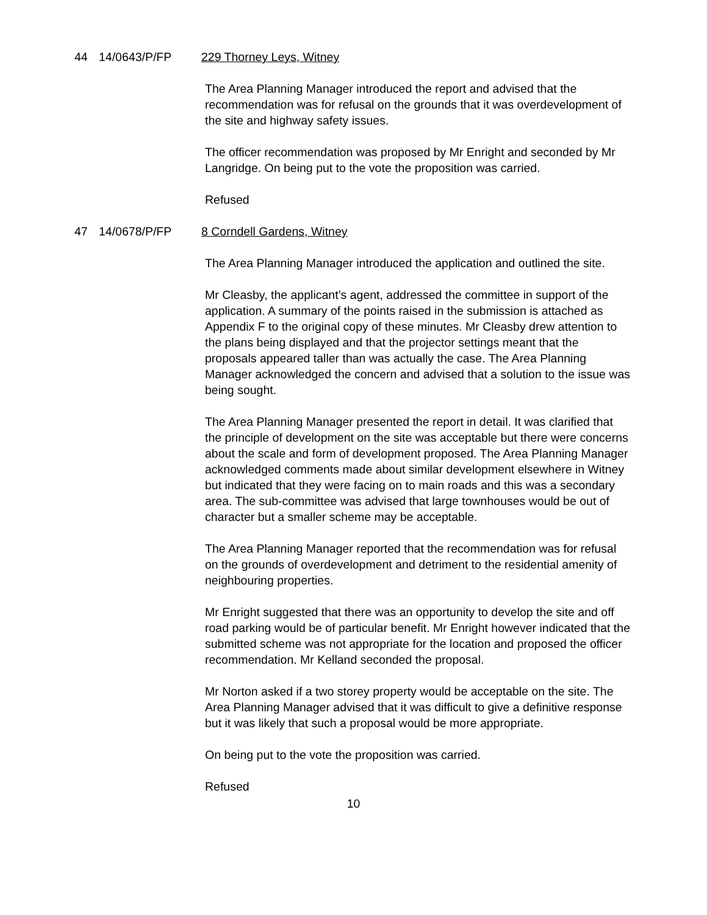44 14/0643/P/FP 229 Thorney Leys, Witney
The Area Planning Manager introduced the report and advised that the recommendation was for refusal on the grounds that it was overdevelopment of the site and highway safety issues.
The officer recommendation was proposed by Mr Enright and seconded by Mr Langridge. On being put to the vote the proposition was carried.
Refused
47 14/0678/P/FP 8 Corndell Gardens, Witney
The Area Planning Manager introduced the application and outlined the site.
Mr Cleasby, the applicant’s agent, addressed the committee in support of the application. A summary of the points raised in the submission is attached as Appendix F to the original copy of these minutes. Mr Cleasby drew attention to the plans being displayed and that the projector settings meant that the proposals appeared taller than was actually the case. The Area Planning Manager acknowledged the concern and advised that a solution to the issue was being sought.
The Area Planning Manager presented the report in detail. It was clarified that the principle of development on the site was acceptable but there were concerns about the scale and form of development proposed. The Area Planning Manager acknowledged comments made about similar development elsewhere in Witney but indicated that they were facing on to main roads and this was a secondary area. The sub-committee was advised that large townhouses would be out of character but a smaller scheme may be acceptable.
The Area Planning Manager reported that the recommendation was for refusal on the grounds of overdevelopment and detriment to the residential amenity of neighbouring properties.
Mr Enright suggested that there was an opportunity to develop the site and off road parking would be of particular benefit. Mr Enright however indicated that the submitted scheme was not appropriate for the location and proposed the officer recommendation. Mr Kelland seconded the proposal.
Mr Norton asked if a two storey property would be acceptable on the site. The Area Planning Manager advised that it was difficult to give a definitive response but it was likely that such a proposal would be more appropriate.
On being put to the vote the proposition was carried.
Refused
10